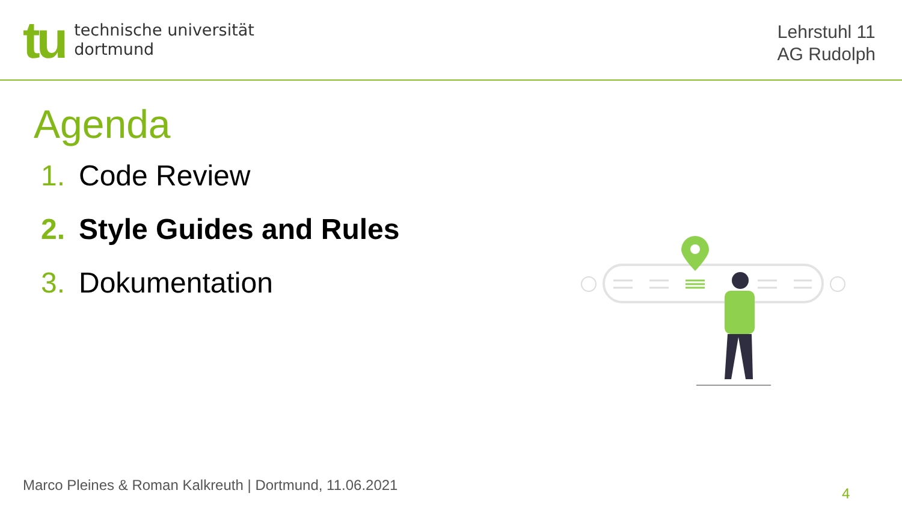tu
technische universität
dortmund
Lehrstuhl 11
AG Rudolph
Agenda
1. Code Review
2. Style Guides and Rules
3. Dokumentation
Marco Pleines & Roman Kalkreuth | Dortmund, 11.06.2021
4